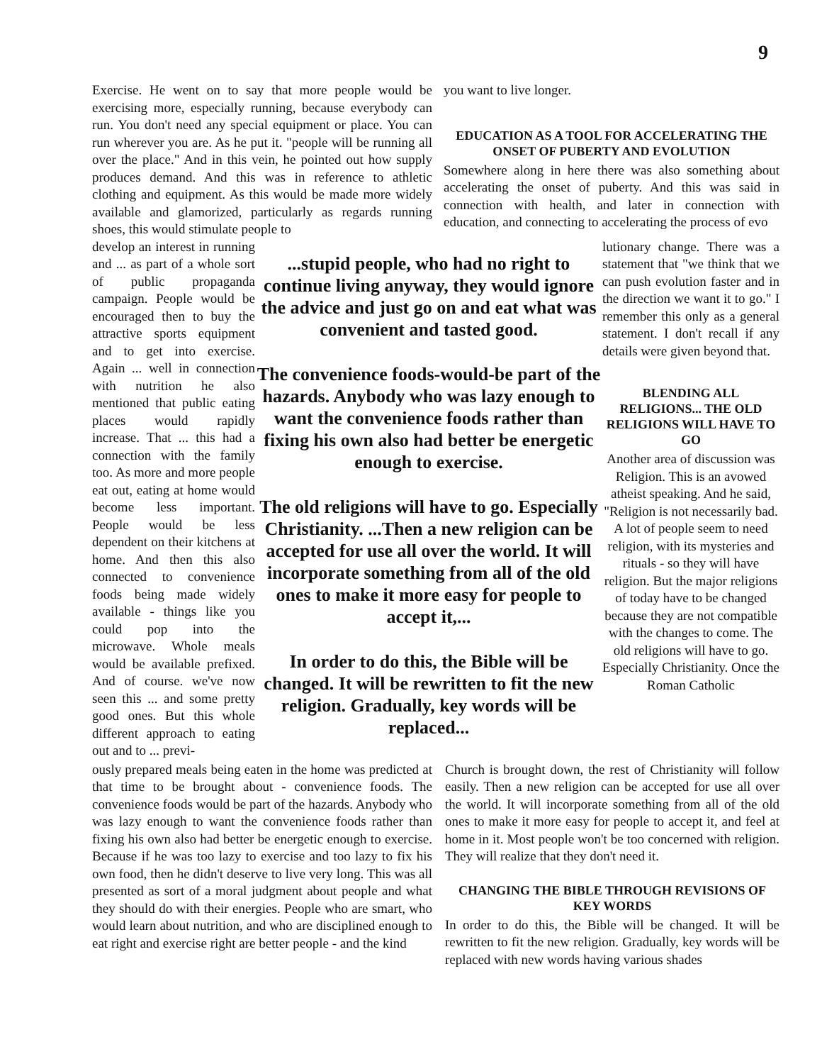9
Exercise. He went on to say that more people would be exercising more, especially running, because everybody can run. You don't need any special equipment or place. You can run wherever you are. As he put it. "people will be running all over the place." And in this vein, he pointed out how supply produces demand. And this was in reference to athletic clothing and equipment. As this would be made more widely available and glamorized, particularly as regards running shoes, this would stimulate people to
you want to live longer.
EDUCATION AS A TOOL FOR ACCELERATING THE ONSET OF PUBERTY AND EVOLUTION
Somewhere along in here there was also something about accelerating the onset of puberty. And this was said in connection with health, and later in connection with education, and connecting to accelerating the process of evo
develop an interest in running and ... as part of a whole sort of public propaganda campaign. People would be encouraged then to buy the attractive sports equipment and to get into exercise. Again ... well in connection with nutrition he also mentioned that public eating places would rapidly increase. That ... this had a connection with the family too. As more and more people eat out, eating at home would become less important. People would be less dependent on their kitchens at home. And then this also connected to convenience foods being made widely available - things like you could pop into the microwave. Whole meals would be available prefixed. And of course. we've now seen this ... and some pretty good ones. But this whole different approach to eating out and to ... previ-
...stupid people, who had no right to continue living anyway, they would ignore the advice and just go on and eat what was convenient and tasted good.
The convenience foods-would-be part of the hazards. Anybody who was lazy enough to want the convenience foods rather than fixing his own also had better be energetic enough to exercise.
The old religions will have to go. Especially Christianity. ...Then a new religion can be accepted for use all over the world. It will incorporate something from all of the old ones to make it more easy for people to accept it,...
In order to do this, the Bible will be changed. It will be rewritten to fit the new religion. Gradually, key words will be replaced...
lutionary change. There was a statement that "we think that we can push evolution faster and in the direction we want it to go." I remember this only as a general statement. I don't recall if any details were given beyond that.
BLENDING ALL RELIGIONS... THE OLD RELIGIONS WILL HAVE TO GO
Another area of discussion was Religion. This is an avowed atheist speaking. And he said, "Religion is not necessarily bad. A lot of people seem to need religion, with its mysteries and rituals - so they will have religion. But the major religions of today have to be changed because they are not compatible with the changes to come. The old religions will have to go. Especially Christianity. Once the Roman Catholic
ously prepared meals being eaten in the home was predicted at that time to be brought about - convenience foods. The convenience foods would be part of the hazards. Anybody who was lazy enough to want the convenience foods rather than fixing his own also had better be energetic enough to exercise. Because if he was too lazy to exercise and too lazy to fix his own food, then he didn't deserve to live very long. This was all presented as sort of a moral judgment about people and what they should do with their energies. People who are smart, who would learn about nutrition, and who are disciplined enough to eat right and exercise right are better people - and the kind
Church is brought down, the rest of Christianity will follow easily. Then a new religion can be accepted for use all over the world. It will incorporate something from all of the old ones to make it more easy for people to accept it, and feel at home in it. Most people won't be too concerned with religion. They will realize that they don't need it.
CHANGING THE BIBLE THROUGH REVISIONS OF KEY WORDS
In order to do this, the Bible will be changed. It will be rewritten to fit the new religion. Gradually, key words will be replaced with new words having various shades